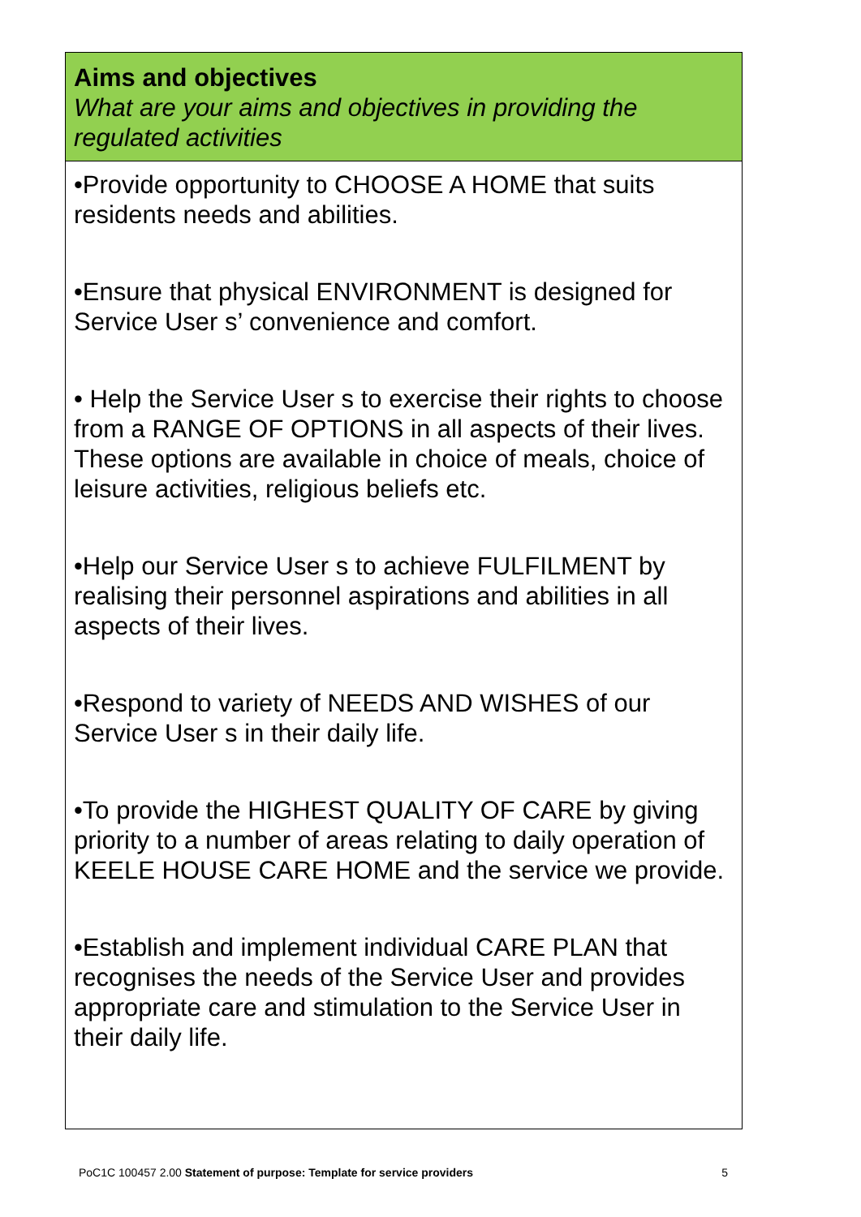Aims and objectives
What are your aims and objectives in providing the regulated activities
•Provide opportunity to CHOOSE A HOME that suits residents needs and abilities.
•Ensure that physical ENVIRONMENT is designed for Service User s’ convenience and comfort.
• Help the Service User s to exercise their rights to choose from a RANGE OF OPTIONS in all aspects of their lives. These options are available in choice of meals, choice of leisure activities, religious beliefs etc.
•Help our Service User s to achieve FULFILMENT by realising their personnel aspirations and abilities in all aspects of their lives.
•Respond to variety of NEEDS AND WISHES of our Service User s in their daily life.
•To provide the HIGHEST QUALITY OF CARE by giving priority to a number of areas relating to daily operation of KEELE HOUSE CARE HOME and the service we provide.
•Establish and implement individual CARE PLAN that recognises the needs of the Service User and provides appropriate care and stimulation to the Service User in their daily life.
PoC1C 100457 2.00 Statement of purpose: Template for service providers 5